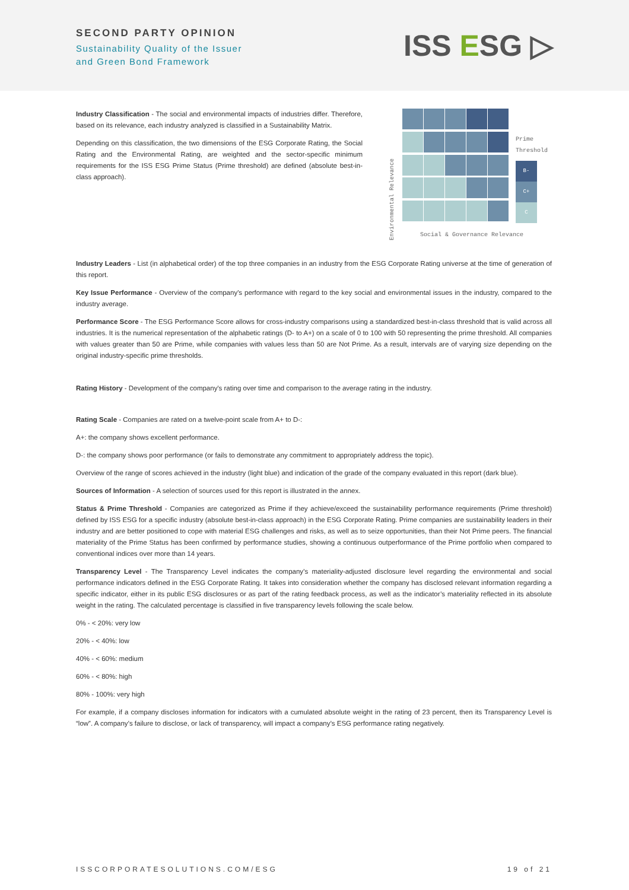SECOND PARTY OPINION
Sustainability Quality of the Issuer
and Green Bond Framework
ISS ESG ▷
Industry Classification - The social and environmental impacts of industries differ. Therefore, based on its relevance, each industry analyzed is classified in a Sustainability Matrix.
Depending on this classification, the two dimensions of the ESG Corporate Rating, the Social Rating and the Environmental Rating, are weighted and the sector-specific minimum requirements for the ISS ESG Prime Status (Prime threshold) are defined (absolute best-in-class approach).
Environmental Relevance
Prime
Threshold
B-
C+
C
Social & Governance Relevance
Industry Leaders - List (in alphabetical order) of the top three companies in an industry from the ESG Corporate Rating universe at the time of generation of this report.
Key Issue Performance - Overview of the company's performance with regard to the key social and environmental issues in the industry, compared to the industry average.
Performance Score - The ESG Performance Score allows for cross-industry comparisons using a standardized best-in-class threshold that is valid across all industries. It is the numerical representation of the alphabetic ratings (D- to A+) on a scale of 0 to 100 with 50 representing the prime threshold. All companies with values greater than 50 are Prime, while companies with values less than 50 are Not Prime. As a result, intervals are of varying size depending on the original industry-specific prime thresholds.
Rating History - Development of the company's rating over time and comparison to the average rating in the industry.
Rating Scale - Companies are rated on a twelve-point scale from A+ to D-:
A+: the company shows excellent performance.
D-: the company shows poor performance (or fails to demonstrate any commitment to appropriately address the topic).
Overview of the range of scores achieved in the industry (light blue) and indication of the grade of the company evaluated in this report (dark blue).
Sources of Information - A selection of sources used for this report is illustrated in the annex.
Status & Prime Threshold - Companies are categorized as Prime if they achieve/exceed the sustainability performance requirements (Prime threshold) defined by ISS ESG for a specific industry (absolute best-in-class approach) in the ESG Corporate Rating. Prime companies are sustainability leaders in their industry and are better positioned to cope with material ESG challenges and risks, as well as to seize opportunities, than their Not Prime peers. The financial materiality of the Prime Status has been confirmed by performance studies, showing a continuous outperformance of the Prime portfolio when compared to conventional indices over more than 14 years.
Transparency Level - The Transparency Level indicates the company’s materiality-adjusted disclosure level regarding the environmental and social performance indicators defined in the ESG Corporate Rating. It takes into consideration whether the company has disclosed relevant information regarding a specific indicator, either in its public ESG disclosures or as part of the rating feedback process, as well as the indicator’s materiality reflected in its absolute weight in the rating. The calculated percentage is classified in five transparency levels following the scale below.
0% - < 20%: very low
20% - < 40%: low
40% - < 60%: medium
60% - < 80%: high
80% - 100%: very high
For example, if a company discloses information for indicators with a cumulated absolute weight in the rating of 23 percent, then its Transparency Level is “low”. A company’s failure to disclose, or lack of transparency, will impact a company’s ESG performance rating negatively.
ISSCORPORATESOLUTIONS.COM/ESG 19 of 21